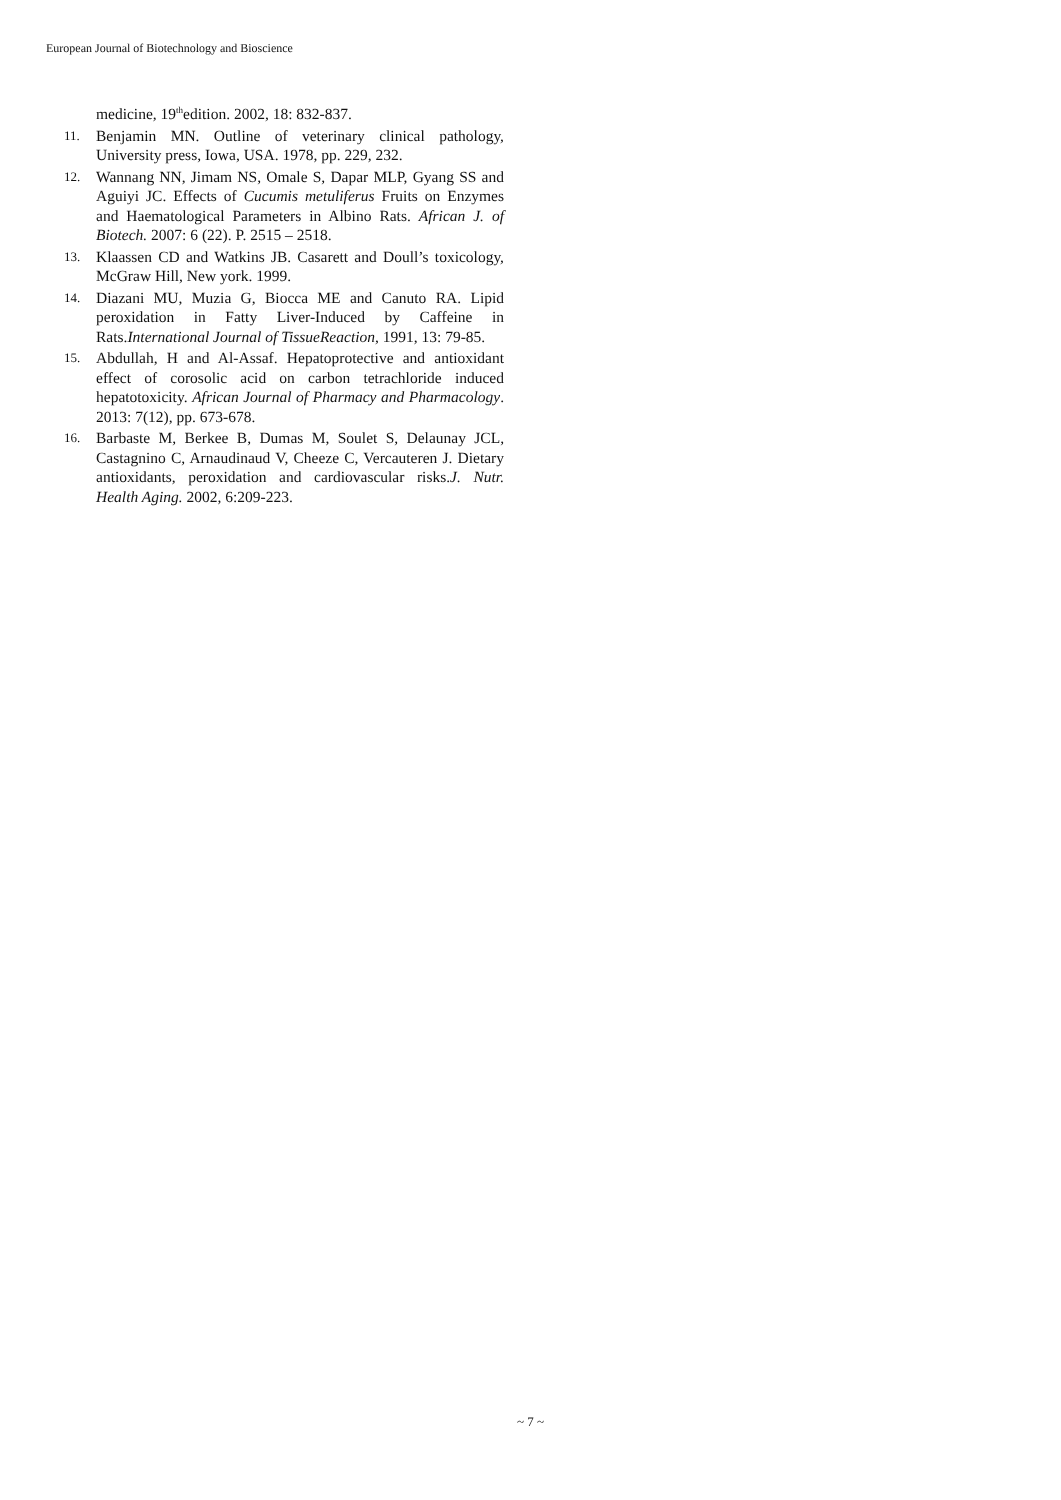European Journal of Biotechnology and Bioscience
medicine, 19<sup>th</sup>edition. 2002, 18: 832-837.
11. Benjamin MN. Outline of veterinary clinical pathology, University press, Iowa, USA. 1978, pp. 229, 232.
12. Wannang NN, Jimam NS, Omale S, Dapar MLP, Gyang SS and Aguiyi JC. Effects of Cucumis metuliferus Fruits on Enzymes and Haematological Parameters in Albino Rats. African J. of Biotech. 2007: 6 (22). P. 2515 – 2518.
13. Klaassen CD and Watkins JB. Casarett and Doull’s toxicology, McGraw Hill, New york. 1999.
14. Diazani MU, Muzia G, Biocca ME and Canuto RA. Lipid peroxidation in Fatty Liver-Induced by Caffeine in Rats.International Journal of TissueReaction, 1991, 13: 79-85.
15. Abdullah, H and Al-Assaf. Hepatoprotective and antioxidant effect of corosolic acid on carbon tetrachloride induced hepatotoxicity. African Journal of Pharmacy and Pharmacology. 2013: 7(12), pp. 673-678.
16. Barbaste M, Berkee B, Dumas M, Soulet S, Delaunay JCL, Castagnino C, Arnaudinaud V, Cheeze C, Vercauteren J. Dietary antioxidants, peroxidation and cardiovascular risks.J. Nutr. Health Aging. 2002, 6:209-223.
~ 7 ~